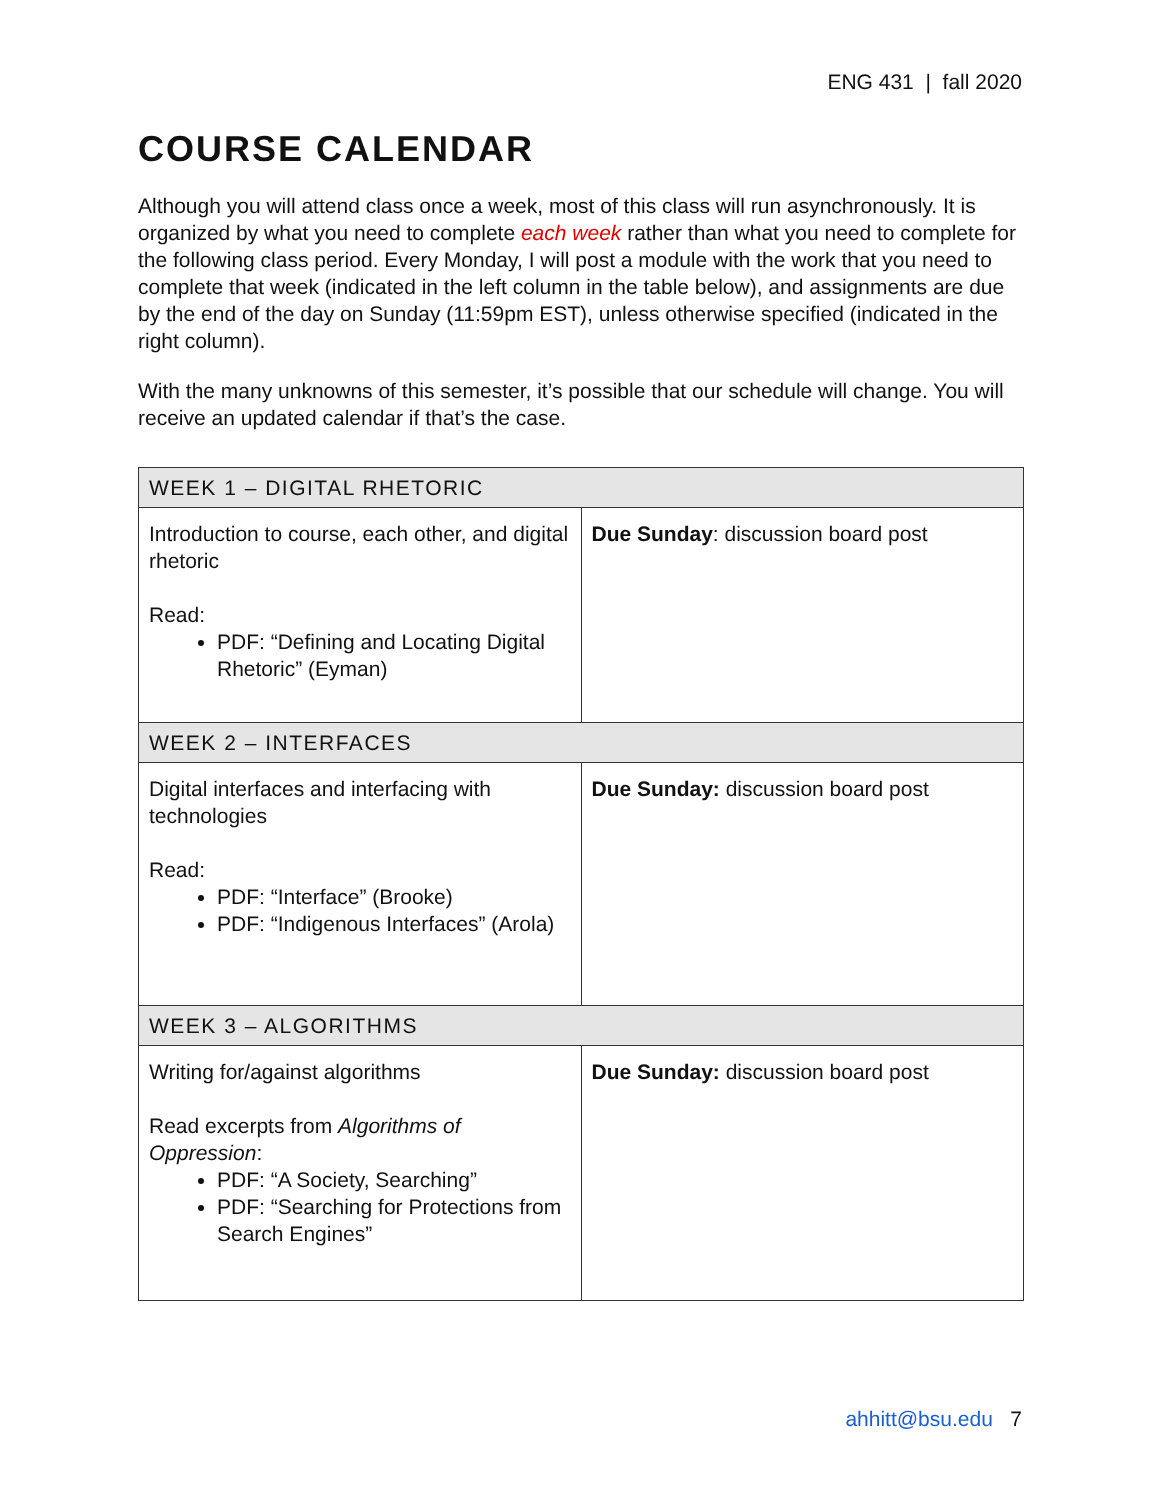ENG 431 | fall 2020
COURSE CALENDAR
Although you will attend class once a week, most of this class will run asynchronously. It is organized by what you need to complete each week rather than what you need to complete for the following class period. Every Monday, I will post a module with the work that you need to complete that week (indicated in the left column in the table below), and assignments are due by the end of the day on Sunday (11:59pm EST), unless otherwise specified (indicated in the right column).
With the many unknowns of this semester, it’s possible that our schedule will change. You will receive an updated calendar if that’s the case.
| WEEK 1 – DIGITAL RHETORIC | |
| Introduction to course, each other, and digital rhetoric Read: PDF: “Defining and Locating Digital Rhetoric” (Eyman) | Due Sunday : discussion board post |
| WEEK 2 – INTERFACES | |
| Digital interfaces and interfacing with technologies Read: PDF: “Interface” (Brooke) PDF: “Indigenous Interfaces” (Arola) | Due Sunday: discussion board post |
| WEEK 3 – ALGORITHMS | |
| Writing for/against algorithms Read excerpts from Algorithms of Oppression : PDF: “A Society, Searching” PDF: “Searching for Protections from Search Engines” | Due Sunday: discussion board post |
ahhitt@bsu.edu 7